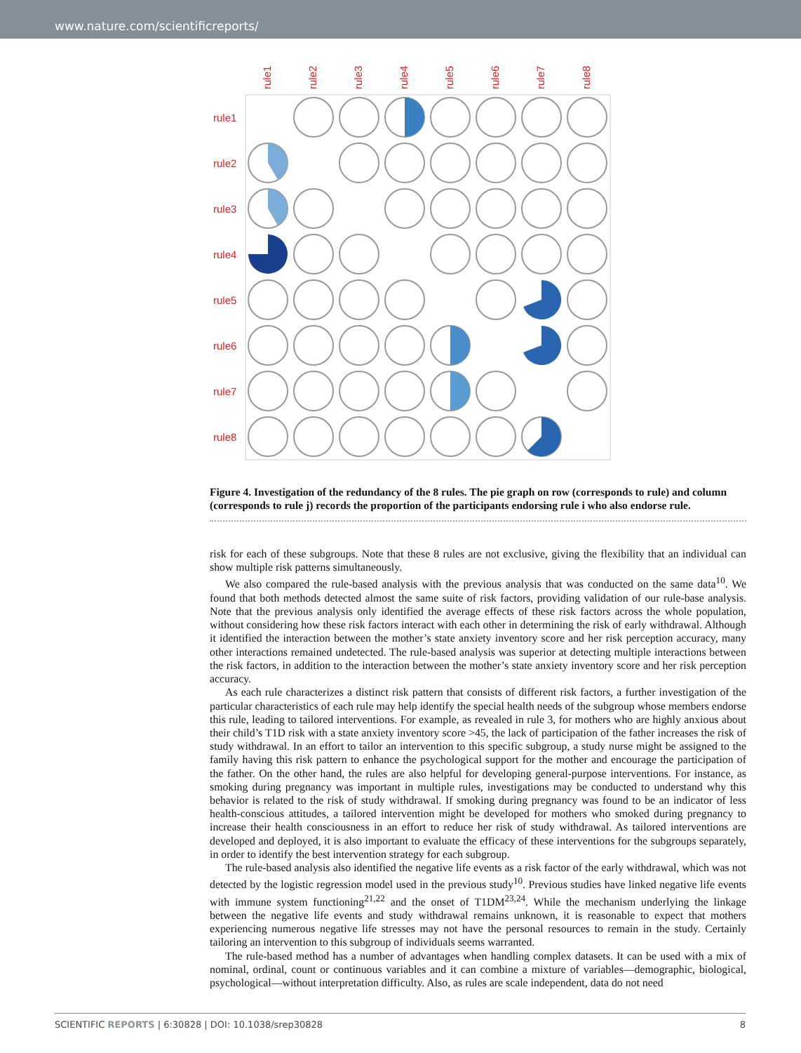www.nature.com/scientificreports/
rule1
rule2
rule3
rule4
rule5
rule6
rule7
rule8
rule1
rule2
rule3
rule4
rule5
rule6
rule7
rule8
Figure 4. Investigation of the redundancy of the 8 rules. The pie graph on row (corresponds to rule) and column (corresponds to rule j) records the proportion of the participants endorsing rule i who also endorse rule.
risk for each of these subgroups. Note that these 8 rules are not exclusive, giving the flexibility that an individual can show multiple risk patterns simultaneously.
We also compared the rule-based analysis with the previous analysis that was conducted on the same data<sup>10</sup>. We found that both methods detected almost the same suite of risk factors, providing validation of our rule-base analysis. Note that the previous analysis only identified the average effects of these risk factors across the whole population, without considering how these risk factors interact with each other in determining the risk of early withdrawal. Although it identified the interaction between the mother’s state anxiety inventory score and her risk perception accuracy, many other interactions remained undetected. The rule-based analysis was superior at detecting multiple interactions between the risk factors, in addition to the interaction between the mother’s state anxiety inventory score and her risk perception accuracy.
As each rule characterizes a distinct risk pattern that consists of different risk factors, a further investigation of the particular characteristics of each rule may help identify the special health needs of the subgroup whose members endorse this rule, leading to tailored interventions. For example, as revealed in rule 3, for mothers who are highly anxious about their child’s T1D risk with a state anxiety inventory score >45, the lack of participation of the father increases the risk of study withdrawal. In an effort to tailor an intervention to this specific subgroup, a study nurse might be assigned to the family having this risk pattern to enhance the psychological support for the mother and encourage the participation of the father. On the other hand, the rules are also helpful for developing general-purpose interventions. For instance, as smoking during pregnancy was important in multiple rules, investigations may be conducted to understand why this behavior is related to the risk of study withdrawal. If smoking during pregnancy was found to be an indicator of less health-conscious attitudes, a tailored intervention might be developed for mothers who smoked during pregnancy to increase their health consciousness in an effort to reduce her risk of study withdrawal. As tailored interventions are developed and deployed, it is also important to evaluate the efficacy of these interventions for the subgroups separately, in order to identify the best intervention strategy for each subgroup.
The rule-based analysis also identified the negative life events as a risk factor of the early withdrawal, which was not detected by the logistic regression model used in the previous study<sup>10</sup>. Previous studies have linked negative life events with immune system functioning<sup>21,22</sup> and the onset of T1DM<sup>23,24</sup>. While the mechanism underlying the linkage between the negative life events and study withdrawal remains unknown, it is reasonable to expect that mothers experiencing numerous negative life stresses may not have the personal resources to remain in the study. Certainly tailoring an intervention to this subgroup of individuals seems warranted.
The rule-based method has a number of advantages when handling complex datasets. It can be used with a mix of nominal, ordinal, count or continuous variables and it can combine a mixture of variables—demographic, biological, psychological—without interpretation difficulty. Also, as rules are scale independent, data do not need
SCIENTIFIC REPORTS | 6:30828 | DOI: 10.1038/srep30828 8